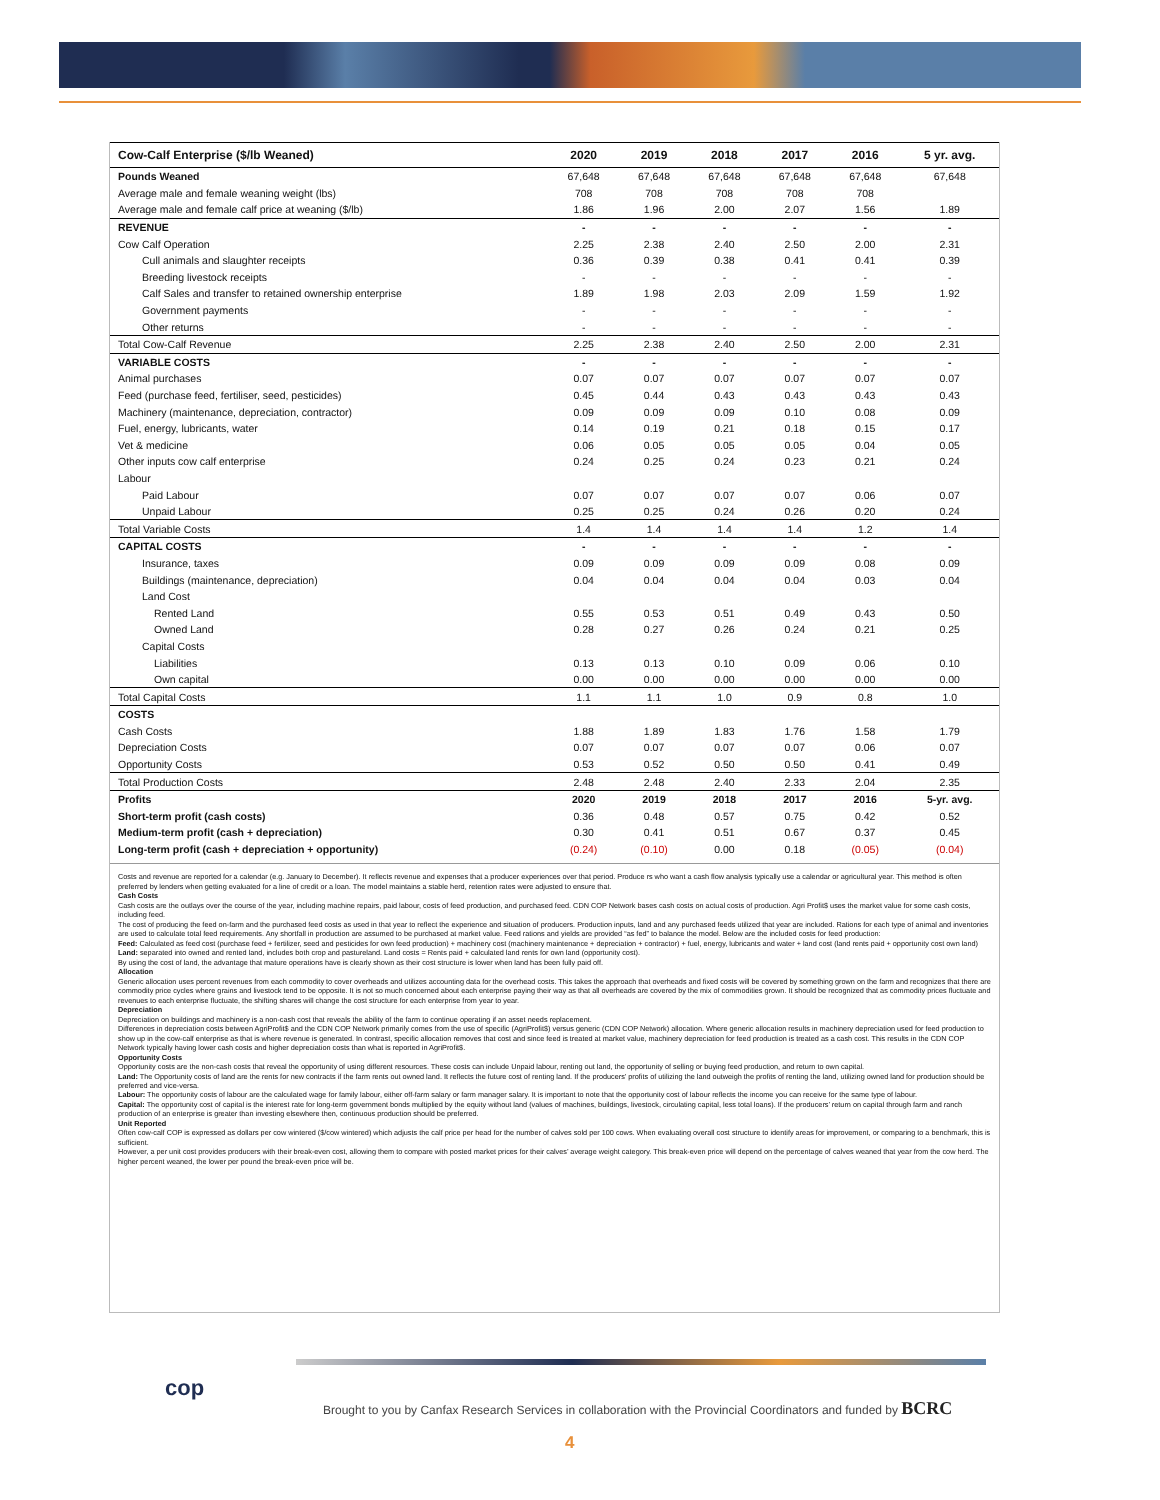| Cow-Calf Enterprise ($/lb Weaned) | 2020 | 2019 | 2018 | 2017 | 2016 | 5 yr. avg. |
| --- | --- | --- | --- | --- | --- | --- |
| Pounds Weaned | 67,648 | 67,648 | 67,648 | 67,648 | 67,648 | 67,648 |
| Average male and female weaning weight (lbs) | 708 | 708 | 708 | 708 | 708 | |
| Average male and female calf price at weaning ($/lb) | 1.86 | 1.96 | 2.00 | 2.07 | 1.56 | 1.89 |
| REVENUE | - | - | - | - | - | - |
| Cow Calf Operation | 2.25 | 2.38 | 2.40 | 2.50 | 2.00 | 2.31 |
| Cull animals and slaughter receipts | 0.36 | 0.39 | 0.38 | 0.41 | 0.41 | 0.39 |
| Breeding livestock receipts | - | - | - | - | - | - |
| Calf Sales and transfer to retained ownership enterprise | 1.89 | 1.98 | 2.03 | 2.09 | 1.59 | 1.92 |
| Government payments | - | - | - | - | - | - |
| Other returns | - | - | - | - | - | - |
| Total Cow-Calf Revenue | 2.25 | 2.38 | 2.40 | 2.50 | 2.00 | 2.31 |
| VARIABLE COSTS | - | - | - | - | - | - |
| Animal purchases | 0.07 | 0.07 | 0.07 | 0.07 | 0.07 | 0.07 |
| Feed (purchase feed, fertiliser, seed, pesticides) | 0.45 | 0.44 | 0.43 | 0.43 | 0.43 | 0.43 |
| Machinery (maintenance, depreciation, contractor) | 0.09 | 0.09 | 0.09 | 0.10 | 0.08 | 0.09 |
| Fuel, energy, lubricants, water | 0.14 | 0.19 | 0.21 | 0.18 | 0.15 | 0.17 |
| Vet & medicine | 0.06 | 0.05 | 0.05 | 0.05 | 0.04 | 0.05 |
| Other inputs cow calf enterprise | 0.24 | 0.25 | 0.24 | 0.23 | 0.21 | 0.24 |
| Labour | | | | | | |
| Paid Labour | 0.07 | 0.07 | 0.07 | 0.07 | 0.06 | 0.07 |
| Unpaid Labour | 0.25 | 0.25 | 0.24 | 0.26 | 0.20 | 0.24 |
| Total Variable Costs | 1.4 | 1.4 | 1.4 | 1.4 | 1.2 | 1.4 |
| CAPITAL COSTS | - | - | - | - | - | - |
| Insurance, taxes | 0.09 | 0.09 | 0.09 | 0.09 | 0.08 | 0.09 |
| Buildings (maintenance, depreciation) | 0.04 | 0.04 | 0.04 | 0.04 | 0.03 | 0.04 |
| Land Cost | | | | | | |
| Rented Land | 0.55 | 0.53 | 0.51 | 0.49 | 0.43 | 0.50 |
| Owned Land | 0.28 | 0.27 | 0.26 | 0.24 | 0.21 | 0.25 |
| Capital Costs | | | | | | |
| Liabilities | 0.13 | 0.13 | 0.10 | 0.09 | 0.06 | 0.10 |
| Own capital | 0.00 | 0.00 | 0.00 | 0.00 | 0.00 | 0.00 |
| Total Capital Costs | 1.1 | 1.1 | 1.0 | 0.9 | 0.8 | 1.0 |
| COSTS | | | | | | |
| Cash Costs | 1.88 | 1.89 | 1.83 | 1.76 | 1.58 | 1.79 |
| Depreciation Costs | 0.07 | 0.07 | 0.07 | 0.07 | 0.06 | 0.07 |
| Opportunity Costs | 0.53 | 0.52 | 0.50 | 0.50 | 0.41 | 0.49 |
| Total Production Costs | 2.48 | 2.48 | 2.40 | 2.33 | 2.04 | 2.35 |
| Profits | 2020 | 2019 | 2018 | 2017 | 2016 | 5-yr. avg. |
| Short-term profit (cash costs) | 0.36 | 0.48 | 0.57 | 0.75 | 0.42 | 0.52 |
| Medium-term profit (cash + depreciation) | 0.30 | 0.41 | 0.51 | 0.67 | 0.37 | 0.45 |
| Long-term profit (cash + depreciation + opportunity) | (0.24) | (0.10) | 0.00 | 0.18 | (0.05) | (0.04) |
Costs and revenue are reported for a calendar (e.g. January to December). It reflects revenue and expenses that a producer experiences over that period. Produce rs who want a cash flow analysis typically use a calendar or agricultural year. This method is often preferred by lenders when getting evaluated for a line of credit or a loan. The model maintains a stable herd, retention rates were adjusted to ensure that.
Cash Costs
Cash costs are the outlays over the course of the year, including machine repairs, paid labour, costs of feed production, and purchased feed. CDN COP Network bases cash costs on actual costs of production. Agri Profit$ uses the market value for some cash costs, including feed.
The cost of producing the feed on-farm and the purchased feed costs as used in that year to reflect the experience and situation of producers. Production inputs, land and any purchased feeds utilized that year are included. Rations for each type of animal and inventories are used to calculate total feed requirements. Any shortfall in production are assumed to be purchased at market value. Feed rations and yields are provided “as fed” to balance the model. Below are the included costs for feed production:
Feed: Calculated as feed cost (purchase feed + fertilizer, seed and pesticides for own feed production) + machinery cost (machinery maintenance + depreciation + contractor) + fuel, energy, lubricants and water + land cost (land rents paid + opportunity cost own land)
Land: separated into owned and rented land, includes both crop and pastureland. Land costs = Rents paid + calculated land rents for own land (opportunity cost).
By using the cost of land, the advantage that mature operations have is clearly shown as their cost structure is lower when land has been fully paid off.
Allocation
Generic allocation uses percent revenues from each commodity to cover overheads and utilizes accounting data for the overhead costs. This takes the approach that overheads and fixed costs will be covered by something grown on the farm and recognizes that there are commodity price cycles where grains and livestock tend to be opposite. It is not so much concerned about each enterprise paying their way as that all overheads are covered by the mix of commodities grown. It should be recognized that as commodity prices fluctuate and revenues to each enterprise fluctuate, the shifting shares will change the cost structure for each enterprise from year to year.
Depreciation
Depreciation on buildings and machinery is a non-cash cost that reveals the ability of the farm to continue operating if an asset needs replacement.
Differences in depreciation costs between AgriProfit$ and the CDN COP Network primarily comes from the use of specific (AgriProfit$) versus generic (CDN COP Network) allocation. Where generic allocation results in machinery depreciation used for feed production to show up in the cow-calf enterprise as that is where revenue is generated. In contrast, specific allocation removes that cost and since feed is treated at market value, machinery depreciation for feed production is treated as a cash cost. This results in the CDN COP Network typically having lower cash costs and higher depreciation costs than what is reported in AgriProfit$.
Opportunity Costs
Opportunity costs are the non-cash costs that reveal the opportunity of using different resources. These costs can include Unpaid labour, renting out land, the opportunity of selling or buying feed production, and return to own capital.
Land: The Opportunity costs of land are the rents for new contracts if the farm rents out owned land. It reflects the future cost of renting land. If the producers’ profits of utilizing the land outweigh the profits of renting the land, utilizing owned land for production should be preferred and vice-versa.
Labour: The opportunity costs of labour are the calculated wage for family labour, either off-farm salary or farm manager salary. It is important to note that the opportunity cost of labour reflects the income you can receive for the same type of labour.
Capital: The opportunity cost of capital is the interest rate for long-term government bonds multiplied by the equity without land (values of machines, buildings, livestock, circulating capital, less total loans). If the producers’ return on capital through farm and ranch production of an enterprise is greater than investing elsewhere then, continuous production should be preferred.
Unit Reported
Often cow-calf COP is expressed as dollars per cow wintered ($/cow wintered) which adjusts the calf price per head for the number of calves sold per 100 cows. When evaluating overall cost structure to identify areas for improvement, or comparing to a benchmark, this is sufficient.
However, a per unit cost provides producers with their break-even cost, allowing them to compare with posted market prices for their calves’ average weight category. This break-even price will depend on the percentage of calves weaned that year from the cow herd. The higher percent weaned, the lower per pound the break-even price will be.
cop
Brought to you by Canfax Research Services in collaboration with the Provincial Coordinators and funded by BCRC
4